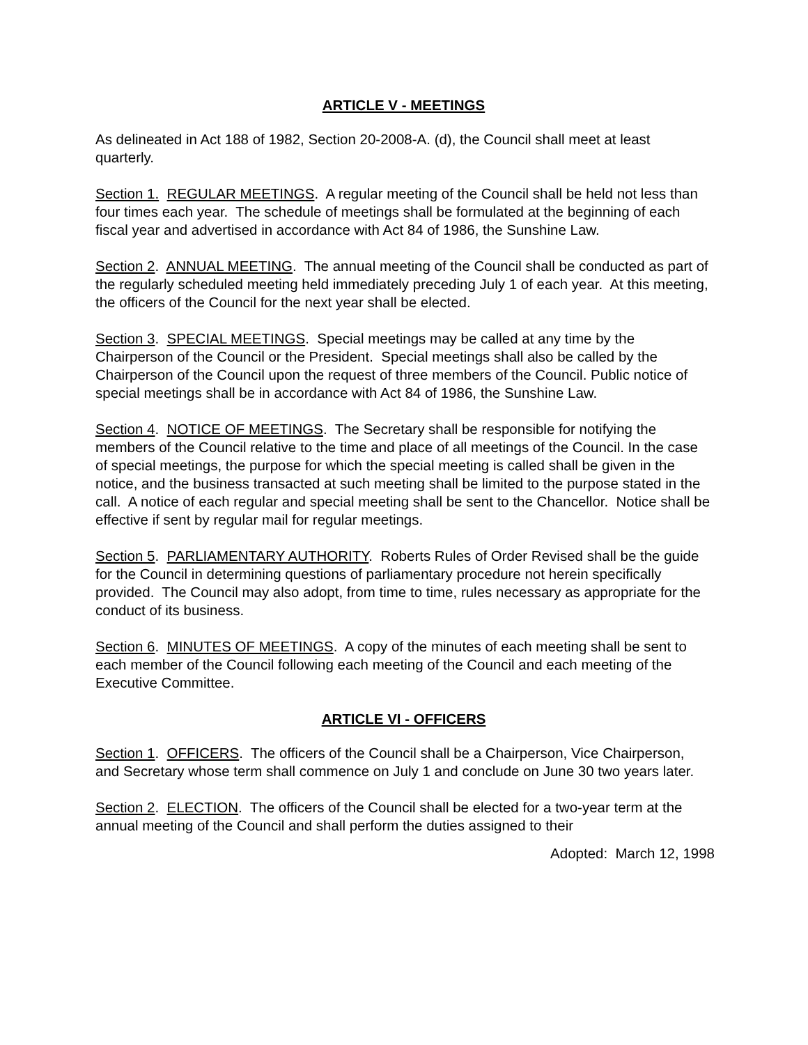ARTICLE V - MEETINGS
As delineated in Act 188 of 1982, Section 20-2008-A. (d), the Council shall meet at least quarterly.
Section 1. REGULAR MEETINGS. A regular meeting of the Council shall be held not less than four times each year. The schedule of meetings shall be formulated at the beginning of each fiscal year and advertised in accordance with Act 84 of 1986, the Sunshine Law.
Section 2. ANNUAL MEETING. The annual meeting of the Council shall be conducted as part of the regularly scheduled meeting held immediately preceding July 1 of each year. At this meeting, the officers of the Council for the next year shall be elected.
Section 3. SPECIAL MEETINGS. Special meetings may be called at any time by the Chairperson of the Council or the President. Special meetings shall also be called by the Chairperson of the Council upon the request of three members of the Council. Public notice of special meetings shall be in accordance with Act 84 of 1986, the Sunshine Law.
Section 4. NOTICE OF MEETINGS. The Secretary shall be responsible for notifying the members of the Council relative to the time and place of all meetings of the Council. In the case of special meetings, the purpose for which the special meeting is called shall be given in the notice, and the business transacted at such meeting shall be limited to the purpose stated in the call. A notice of each regular and special meeting shall be sent to the Chancellor. Notice shall be effective if sent by regular mail for regular meetings.
Section 5. PARLIAMENTARY AUTHORITY. Roberts Rules of Order Revised shall be the guide for the Council in determining questions of parliamentary procedure not herein specifically provided. The Council may also adopt, from time to time, rules necessary as appropriate for the conduct of its business.
Section 6. MINUTES OF MEETINGS. A copy of the minutes of each meeting shall be sent to each member of the Council following each meeting of the Council and each meeting of the Executive Committee.
ARTICLE VI - OFFICERS
Section 1. OFFICERS. The officers of the Council shall be a Chairperson, Vice Chairperson, and Secretary whose term shall commence on July 1 and conclude on June 30 two years later.
Section 2. ELECTION. The officers of the Council shall be elected for a two-year term at the annual meeting of the Council and shall perform the duties assigned to their
Adopted: March 12, 1998